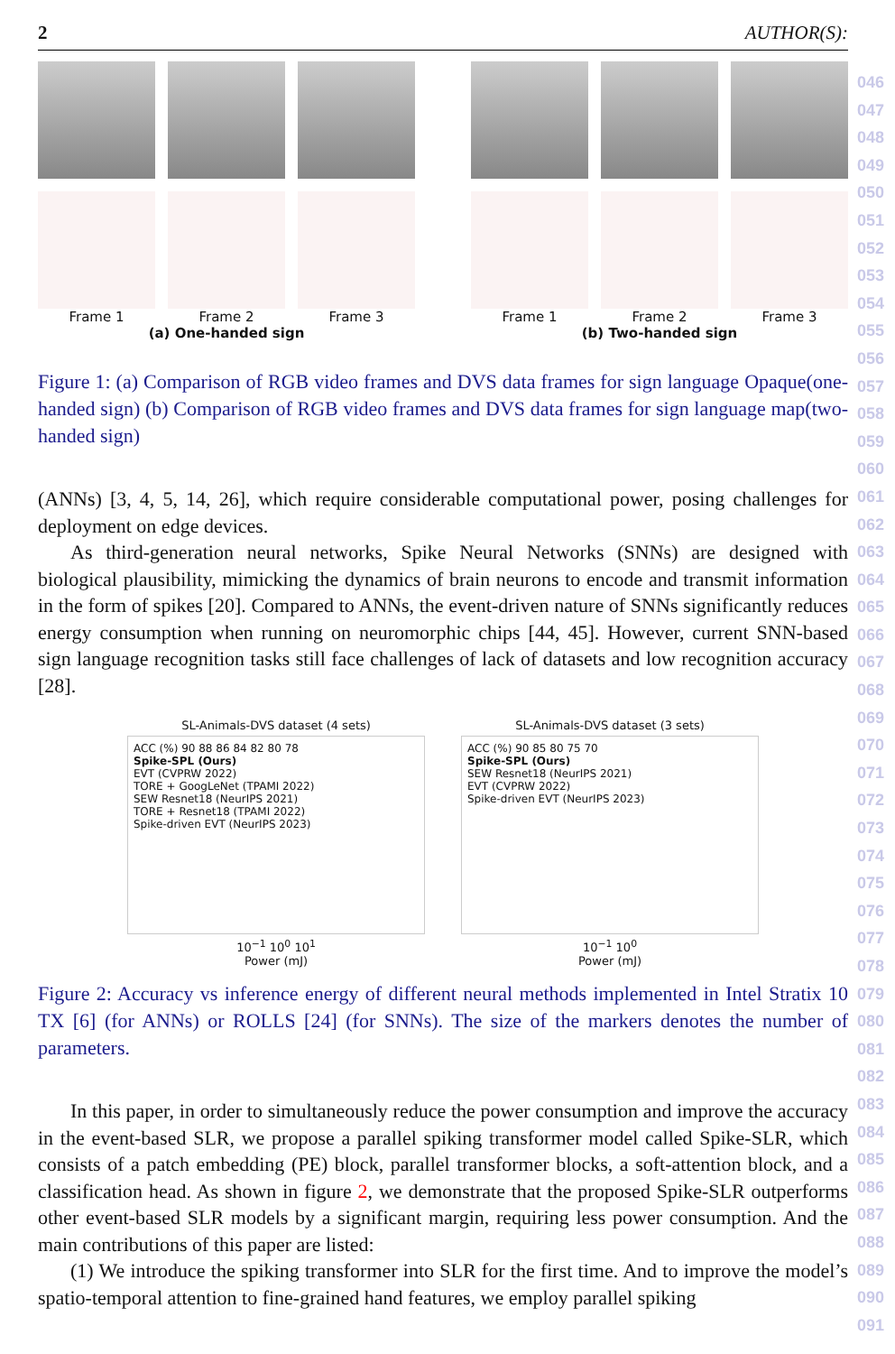046
047
048
049
050
051
052
053
054
055
056
057
058
059
060
061
062
063
064
065
066
067
068
069
070
071
072
073
074
075
076
077
078
079
080
081
082
083
084
085
086
087
088
089
090
091
2 AUTHOR(S):
Frame 1 Frame 2 Frame 3
(a) One-handed sign
Frame 1 Frame 2 Frame 3
(b) Two-handed sign
Figure 1: (a) Comparison of RGB video frames and DVS data frames for sign language Opaque(one-handed sign) (b) Comparison of RGB video frames and DVS data frames for sign language map(two-handed sign)
(ANNs) [3, 4, 5, 14, 26], which require considerable computational power, posing challenges for deployment on edge devices.
As third-generation neural networks, Spike Neural Networks (SNNs) are designed with biological plausibility, mimicking the dynamics of brain neurons to encode and transmit information in the form of spikes [20]. Compared to ANNs, the event-driven nature of SNNs significantly reduces energy consumption when running on neuromorphic chips [44, 45]. However, current SNN-based sign language recognition tasks still face challenges of lack of datasets and low recognition accuracy [28].
SL-Animals-DVS dataset (4 sets)
ACC (%) 90 88 86 84 82 80 78
Spike-SPL (Ours)
EVT (CVPRW 2022)
TORE + GoogLeNet (TPAMI 2022)
SEW Resnet18 (NeurIPS 2021)
TORE + Resnet18 (TPAMI 2022)
Spike-driven EVT (NeurIPS 2023)
10<sup>−1</sup> 10<sup>0</sup> 10<sup>1</sup>
Power (mJ)
SL-Animals-DVS dataset (3 sets)
ACC (%) 90 85 80 75 70
Spike-SPL (Ours)
SEW Resnet18 (NeurIPS 2021)
EVT (CVPRW 2022)
Spike-driven EVT (NeurIPS 2023)
10<sup>−1</sup> 10<sup>0</sup>
Power (mJ)
Figure 2: Accuracy vs inference energy of different neural methods implemented in Intel Stratix 10 TX [6] (for ANNs) or ROLLS [24] (for SNNs). The size of the markers denotes the number of parameters.
In this paper, in order to simultaneously reduce the power consumption and improve the accuracy in the event-based SLR, we propose a parallel spiking transformer model called Spike-SLR, which consists of a patch embedding (PE) block, parallel transformer blocks, a soft-attention block, and a classification head. As shown in figure 2, we demonstrate that the proposed Spike-SLR outperforms other event-based SLR models by a significant margin, requiring less power consumption. And the main contributions of this paper are listed:
(1) We introduce the spiking transformer into SLR for the first time. And to improve the model’s spatio-temporal attention to fine-grained hand features, we employ parallel spiking